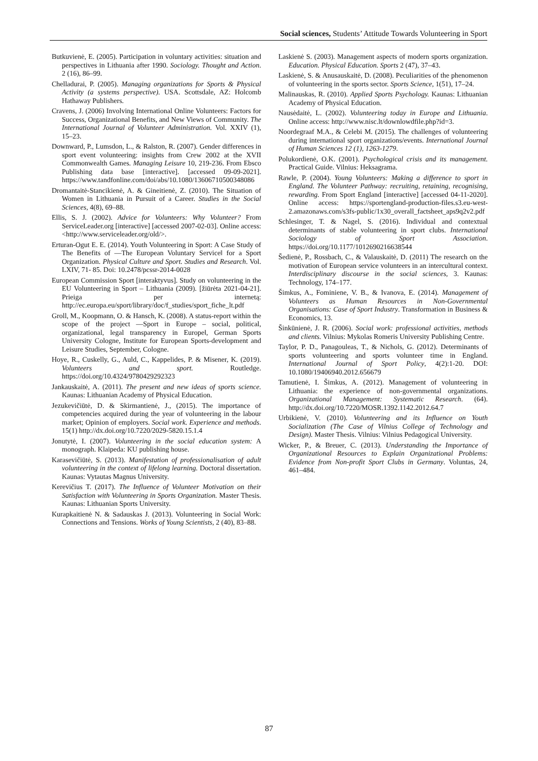Social sciences, Students’ Attitude Towards Volunteering in Sport
Butkuvienė, E. (2005). Participation in voluntary activities: situation and perspectives in Lithuania after 1990. Sociology. Thought and Action. 2 (16), 86–99.
Chelladurai, P. (2005). Managing organizations for Sports & Physical Activity (a systems perspective). USA. Scottsdale, AZ: Holcomb Hathaway Publishers.
Cravens, J. (2006) Involving International Online Volunteers: Factors for Success, Organizational Benefits, and New Views of Community. The International Journal of Volunteer Administration. Vol. XXIV (1), 15–23.
Downward, P., Lumsdon, L., & Ralston, R. (2007). Gender differences in sport event volunteering: insights from Crew 2002 at the XVII Commonwealth Games. Managing Leisure 10, 219-236. From Ebsco Publishing data base [interactive]. [accessed 09-09-2021]. https://www.tandfonline.com/doi/abs/10.1080/13606710500348086
Dromantaitė-Stancikienė, A. & Gineitienė, Z. (2010). The Situation of Women in Lithuania in Pursuit of a Career. Studies in the Social Sciences, 4(8), 69–88.
Ellis, S. J. (2002). Advice for Volunteers: Why Volunteer? From ServiceLeader.org [interactive] [accessed 2007-02-03]. Online access: <http://www.serviceleader.org/old/>.
Erturan-Ogut E. E. (2014). Youth Volunteering in Sport: A Case Study of The Benefits of ―The European Voluntary Service‖ for a Sport Organization. Physical Culture and Sport. Studies and Research. Vol. LXIV, 71- 85. Doi: 10.2478/pcssr-2014-0028
European Commission Sport [interaktyvus]. Study on volunteering in the EU Volunteering in Sport – Lithuania (2009). [žiūrėta 2021-04-21]. Prieiga per internetą: http://ec.europa.eu/sport/library/doc/f_studies/sport_fiche_lt.pdf
Groll, M., Koopmann, O. & Hansch, K. (2008). A status-report within the scope of the project ―Sport in Europe – social, political, organizational, legal transparency in Europe‖, German Sports University Cologne, Institute for European Sports-development and Leisure Studies, September, Cologne.
Hoye, R., Cuskelly, G., Auld, C., Kappelides, P. & Misener, K. (2019). Volunteers and sport. Routledge. https://doi.org/10.4324/9780429292323
Jankauskaitė, A. (2011). The present and new ideas of sports science. Kaunas: Lithuanian Academy of Physical Education.
Jezukevičiūtė, D. & Skirmantienė, J., (2015). The importance of competencies acquired during the year of volunteering in the labour market; Opinion of employers. Social work. Experience and methods. 15(1) http://dx.doi.org/10.7220/2029-5820.15.1.4
Jonutytė, I. (2007). Volunteering in the social education system: A monograph. Klaipeda: KU publishing house.
Karasevičiūtė, S. (2013). Manifestation of professionalisation of adult volunteering in the context of lifelong learning. Doctoral dissertation. Kaunas: Vytautas Magnus University.
Kerevičius T. (2017). The Influence of Volunteer Motivation on their Satisfaction with Volunteering in Sports Organization. Master Thesis. Kaunas: Lithuanian Sports University.
Kurapkaitienė N. & Sadauskas J. (2013). Volunteering in Social Work: Connections and Tensions. Works of Young Scientists, 2 (40), 83‒88.
Laskienė S. (2003). Management aspects of modern sports organization. Education. Physical Education. Sports 2 (47), 37–43.
Laskienė, S. & Anusauskaitė, D. (2008). Peculiarities of the phenomenon of volunteering in the sports sector. Sports Science, 1(51), 17–24.
Malinauskas, R. (2010). Applied Sports Psychology. Kaunas: Lithuanian Academy of Physical Education.
Nausėdaitė, L. (2002). Volunteering today in Europe and Lithuania. Online access: http://www.nisc.lt/downlowdfile.php?id=3.
Noordegraaf M.A., & Celebi M. (2015). The challenges of volunteering during international sport organizations/events. International Journal of Human Sciences 12 (1), 1263-1279.
Polukordienė, O.K. (2001). Psychological crisis and its management. Practical Guide. Vilnius: Heksagrama.
Rawle, P. (2004). Young Volunteers: Making a difference to sport in England. The Volunteer Pathway: recruiting, retaining, recognising, rewarding. From Sport England [interactive] [accessed 04-11-2020]. Online access: https://sportengland-production-files.s3.eu-west-2.amazonaws.com/s3fs-public/1x30_overall_factsheet_aps9q2v2.pdf
Schlesinger, T. & Nagel, S. (2016). Individual and contextual determinants of stable volunteering in sport clubs. International Sociology of Sport Association. https://doi.org/10.1177/1012690216638544
Šedienė, P., Rossbach, C., & Valauskaitė, D. (2011) The research on the motivation of European service volunteers in an intercultural context. Interdisciplinary discourse in the social sciences, 3. Kaunas: Technology, 174–177.
Šimkus, A., Fominiene, V. B., & Ivanova, E. (2014). Management of Volunteers as Human Resources in Non-Governmental Organisations: Case of Sport Industry. Transformation in Business & Economics, 13.
Šinkūnienė, J. R. (2006). Social work: professional activities, methods and clients. Vilnius: Mykolas Romeris University Publishing Centre.
Taylor, P. D., Panagouleas, T., & Nichols, G. (2012). Determinants of sports volunteering and sports volunteer time in England. International Journal of Sport Policy, 4(2):1-20. DOI: 10.1080/19406940.2012.656679
Tamutienė, I. Šimkus, A. (2012). Management of volunteering in Lithuania: the experience of non-governmental organizations. Organizational Management: Systematic Research. (64). http://dx.doi.org/10.7220/MOSR.1392.1142.2012.64.7
Urbikienė, V. (2010). Volunteering and its Influence on Youth Socialization (The Case of Vilnius College of Technology and Design). Master Thesis. Vilnius: Vilnius Pedagogical University.
Wicker, P., & Breuer, C. (2013). Understanding the Importance of Organizational Resources to Explain Organizational Problems: Evidence from Non-profit Sport Clubs in Germany. Voluntas, 24, 461–484.
87